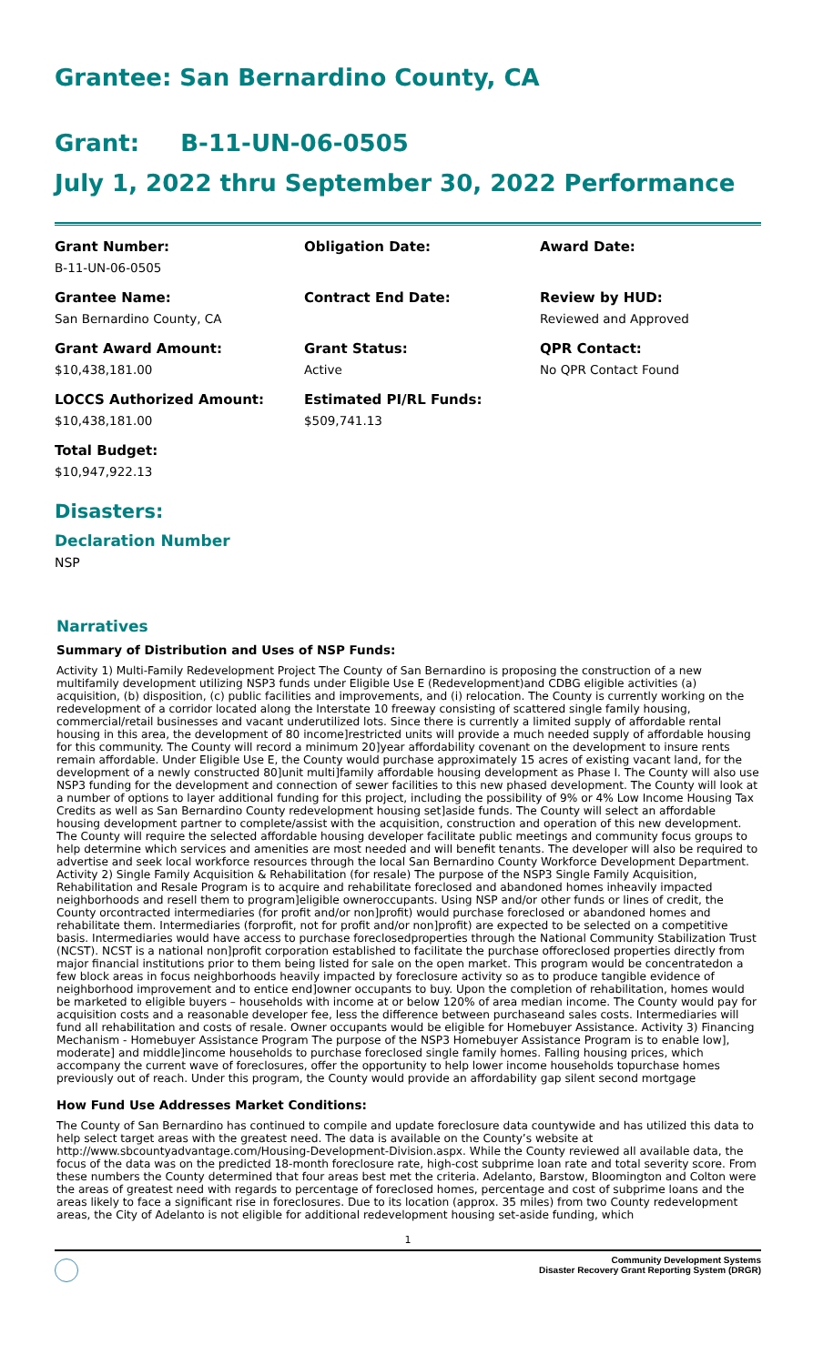Grantee: San Bernardino County, CA
Grant: B-11-UN-06-0505
July 1, 2022 thru September 30, 2022 Performance
Grant Number:
B-11-UN-06-0505
Obligation Date:
Award Date:
Grantee Name:
San Bernardino County, CA
Contract End Date:
Review by HUD:
Reviewed and Approved
Grant Award Amount:
$10,438,181.00
Grant Status:
Active
QPR Contact:
No QPR Contact Found
LOCCS Authorized Amount:
$10,438,181.00
Estimated PI/RL Funds:
$509,741.13
Total Budget:
$10,947,922.13
Disasters:
Declaration Number
NSP
Narratives
Summary of Distribution and Uses of NSP Funds:
Activity 1) Multi-Family Redevelopment Project The County of San Bernardino is proposing the construction of a new multifamily development utilizing NSP3 funds under Eligible Use E (Redevelopment)and CDBG eligible activities (a) acquisition, (b) disposition, (c) public facilities and improvements, and (i) relocation. The County is currently working on the redevelopment of a corridor located along the Interstate 10 freeway consisting of scattered single family housing, commercial/retail businesses and vacant underutilized lots. Since there is currently a limited supply of affordable rental housing in this area, the development of 80 income]restricted units will provide a much needed supply of affordable housing for this community. The County will record a minimum 20]year affordability covenant on the development to insure rents remain affordable. Under Eligible Use E, the County would purchase approximately 15 acres of existing vacant land, for the development of a newly constructed 80]unit multi]family affordable housing development as Phase I. The County will also use NSP3 funding for the development and connection of sewer facilities to this new phased development. The County will look at a number of options to layer additional funding for this project, including the possibility of 9% or 4% Low Income Housing Tax Credits as well as San Bernardino County redevelopment housing set]aside funds. The County will select an affordable housing development partner to complete/assist with the acquisition, construction and operation of this new development. The County will require the selected affordable housing developer facilitate public meetings and community focus groups to help determine which services and amenities are most needed and will benefit tenants. The developer will also be required to advertise and seek local workforce resources through the local San Bernardino County Workforce Development Department. Activity 2) Single Family Acquisition & Rehabilitation (for resale) The purpose of the NSP3 Single Family Acquisition, Rehabilitation and Resale Program is to acquire and rehabilitate foreclosed and abandoned homes inheavily impacted neighborhoods and resell them to program]eligible owneroccupants. Using NSP and/or other funds or lines of credit, the County orcontracted intermediaries (for profit and/or non]profit) would purchase foreclosed or abandoned homes and rehabilitate them. Intermediaries (forprofit, not for profit and/or non]profit) are expected to be selected on a competitive basis. Intermediaries would have access to purchase foreclosedproperties through the National Community Stabilization Trust (NCST). NCST is a national non]profit corporation established to facilitate the purchase offoreclosed properties directly from major financial institutions prior to them being listed for sale on the open market. This program would be concentratedon a few block areas in focus neighborhoods heavily impacted by foreclosure activity so as to produce tangible evidence of neighborhood improvement and to entice end]owner occupants to buy. Upon the completion of rehabilitation, homes would be marketed to eligible buyers – households with income at or below 120% of area median income. The County would pay for acquisition costs and a reasonable developer fee, less the difference between purchaseand sales costs. Intermediaries will fund all rehabilitation and costs of resale. Owner occupants would be eligible for Homebuyer Assistance. Activity 3) Financing Mechanism - Homebuyer Assistance Program The purpose of the NSP3 Homebuyer Assistance Program is to enable low], moderate] and middle]income households to purchase foreclosed single family homes. Falling housing prices, which accompany the current wave of foreclosures, offer the opportunity to help lower income households topurchase homes previously out of reach. Under this program, the County would provide an affordability gap silent second mortgage
How Fund Use Addresses Market Conditions:
The County of San Bernardino has continued to compile and update foreclosure data countywide and has utilized this data to help select target areas with the greatest need. The data is available on the County’s website at http://www.sbcountyadvantage.com/Housing-Development-Division.aspx. While the County reviewed all available data, the focus of the data was on the predicted 18-month foreclosure rate, high-cost subprime loan rate and total severity score. From these numbers the County determined that four areas best met the criteria. Adelanto, Barstow, Bloomington and Colton were the areas of greatest need with regards to percentage of foreclosed homes, percentage and cost of subprime loans and the areas likely to face a significant rise in foreclosures. Due to its location (approx. 35 miles) from two County redevelopment areas, the City of Adelanto is not eligible for additional redevelopment housing set-aside funding, which
1
Community Development Systems
Disaster Recovery Grant Reporting System (DRGR)